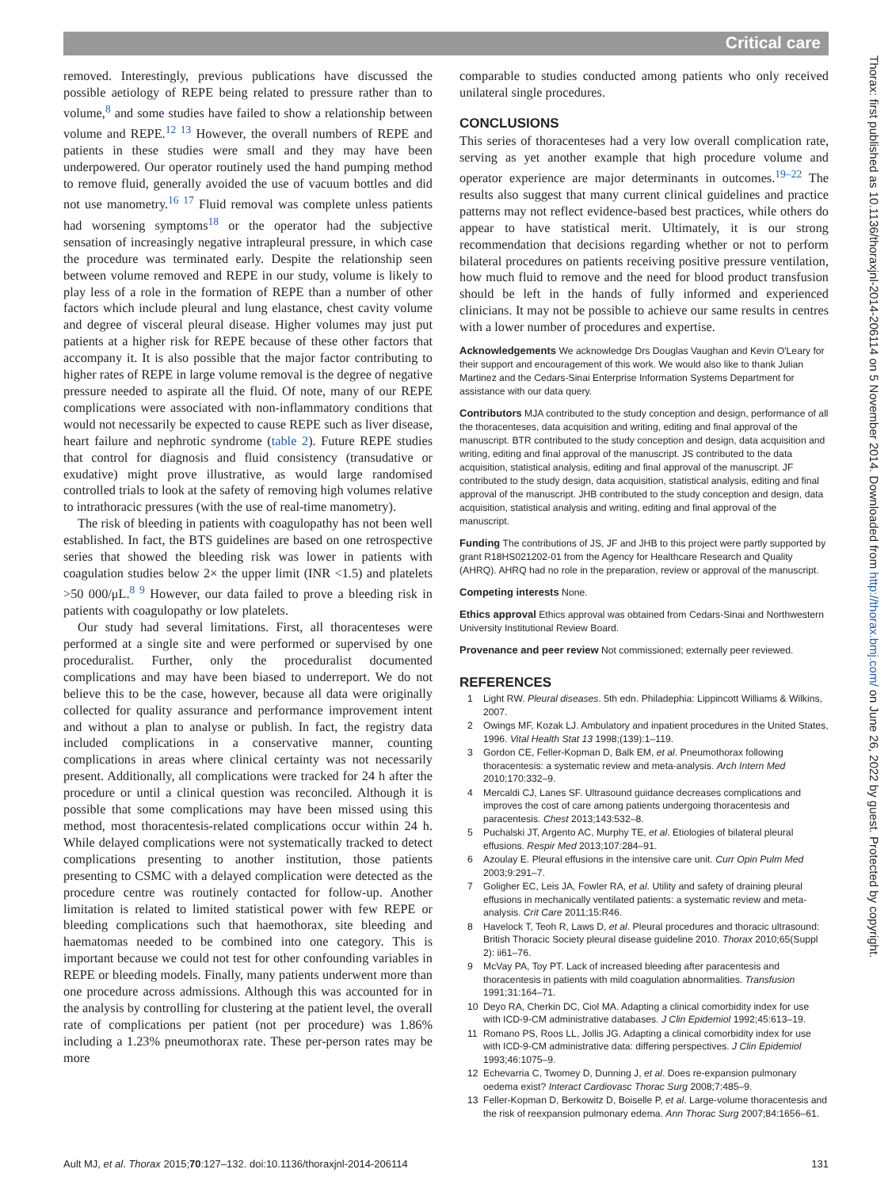Critical care
Thorax: first published as 10.1136/thoraxjnl-2014-206114 on 5 November 2014. Downloaded from http://thorax.bmj.com/ on June 26, 2022 by guest. Protected by copyright.
removed. Interestingly, previous publications have discussed the possible aetiology of REPE being related to pressure rather than to volume,<sup>8</sup> and some studies have failed to show a relationship between volume and REPE.<sup>12 13</sup> However, the overall numbers of REPE and patients in these studies were small and they may have been underpowered. Our operator routinely used the hand pumping method to remove fluid, generally avoided the use of vacuum bottles and did not use manometry.<sup>16 17</sup> Fluid removal was complete unless patients had worsening symptoms<sup>18</sup> or the operator had the subjective sensation of increasingly negative intrapleural pressure, in which case the procedure was terminated early. Despite the relationship seen between volume removed and REPE in our study, volume is likely to play less of a role in the formation of REPE than a number of other factors which include pleural and lung elastance, chest cavity volume and degree of visceral pleural disease. Higher volumes may just put patients at a higher risk for REPE because of these other factors that accompany it. It is also possible that the major factor contributing to higher rates of REPE in large volume removal is the degree of negative pressure needed to aspirate all the fluid. Of note, many of our REPE complications were associated with non-inflammatory conditions that would not necessarily be expected to cause REPE such as liver disease, heart failure and nephrotic syndrome (table 2). Future REPE studies that control for diagnosis and fluid consistency (transudative or exudative) might prove illustrative, as would large randomised controlled trials to look at the safety of removing high volumes relative to intrathoracic pressures (with the use of real-time manometry).
The risk of bleeding in patients with coagulopathy has not been well established. In fact, the BTS guidelines are based on one retrospective series that showed the bleeding risk was lower in patients with coagulation studies below 2× the upper limit (INR <1.5) and platelets >50 000/μL.<sup>8 9</sup> However, our data failed to prove a bleeding risk in patients with coagulopathy or low platelets.
Our study had several limitations. First, all thoracenteses were performed at a single site and were performed or supervised by one proceduralist. Further, only the proceduralist documented complications and may have been biased to underreport. We do not believe this to be the case, however, because all data were originally collected for quality assurance and performance improvement intent and without a plan to analyse or publish. In fact, the registry data included complications in a conservative manner, counting complications in areas where clinical certainty was not necessarily present. Additionally, all complications were tracked for 24 h after the procedure or until a clinical question was reconciled. Although it is possible that some complications may have been missed using this method, most thoracentesis-related complications occur within 24 h. While delayed complications were not systematically tracked to detect complications presenting to another institution, those patients presenting to CSMC with a delayed complication were detected as the procedure centre was routinely contacted for follow-up. Another limitation is related to limited statistical power with few REPE or bleeding complications such that haemothorax, site bleeding and haematomas needed to be combined into one category. This is important because we could not test for other confounding variables in REPE or bleeding models. Finally, many patients underwent more than one procedure across admissions. Although this was accounted for in the analysis by controlling for clustering at the patient level, the overall rate of complications per patient (not per procedure) was 1.86% including a 1.23% pneumothorax rate. These per-person rates may be more
comparable to studies conducted among patients who only received unilateral single procedures.
CONCLUSIONS
This series of thoracenteses had a very low overall complication rate, serving as yet another example that high procedure volume and operator experience are major determinants in outcomes.<sup>19–22</sup> The results also suggest that many current clinical guidelines and practice patterns may not reflect evidence-based best practices, while others do appear to have statistical merit. Ultimately, it is our strong recommendation that decisions regarding whether or not to perform bilateral procedures on patients receiving positive pressure ventilation, how much fluid to remove and the need for blood product transfusion should be left in the hands of fully informed and experienced clinicians. It may not be possible to achieve our same results in centres with a lower number of procedures and expertise.
Acknowledgements We acknowledge Drs Douglas Vaughan and Kevin O'Leary for their support and encouragement of this work. We would also like to thank Julian Martinez and the Cedars-Sinai Enterprise Information Systems Department for assistance with our data query.
Contributors MJA contributed to the study conception and design, performance of all the thoracenteses, data acquisition and writing, editing and final approval of the manuscript. BTR contributed to the study conception and design, data acquisition and writing, editing and final approval of the manuscript. JS contributed to the data acquisition, statistical analysis, editing and final approval of the manuscript. JF contributed to the study design, data acquisition, statistical analysis, editing and final approval of the manuscript. JHB contributed to the study conception and design, data acquisition, statistical analysis and writing, editing and final approval of the manuscript.
Funding The contributions of JS, JF and JHB to this project were partly supported by grant R18HS021202-01 from the Agency for Healthcare Research and Quality (AHRQ). AHRQ had no role in the preparation, review or approval of the manuscript.
Competing interests None.
Ethics approval Ethics approval was obtained from Cedars-Sinai and Northwestern University Institutional Review Board.
Provenance and peer review Not commissioned; externally peer reviewed.
REFERENCES
1 Light RW. Pleural diseases. 5th edn. Philadephia: Lippincott Williams & Wilkins, 2007.
2 Owings MF, Kozak LJ. Ambulatory and inpatient procedures in the United States, 1996. Vital Health Stat 13 1998;(139):1–119.
3 Gordon CE, Feller-Kopman D, Balk EM, et al. Pneumothorax following thoracentesis: a systematic review and meta-analysis. Arch Intern Med 2010;170:332–9.
4 Mercaldi CJ, Lanes SF. Ultrasound guidance decreases complications and improves the cost of care among patients undergoing thoracentesis and paracentesis. Chest 2013;143:532–8.
5 Puchalski JT, Argento AC, Murphy TE, et al. Etiologies of bilateral pleural effusions. Respir Med 2013;107:284–91.
6 Azoulay E. Pleural effusions in the intensive care unit. Curr Opin Pulm Med 2003;9:291–7.
7 Goligher EC, Leis JA, Fowler RA, et al. Utility and safety of draining pleural effusions in mechanically ventilated patients: a systematic review and meta-analysis. Crit Care 2011;15:R46.
8 Havelock T, Teoh R, Laws D, et al. Pleural procedures and thoracic ultrasound: British Thoracic Society pleural disease guideline 2010. Thorax 2010;65(Suppl 2): ii61–76.
9 McVay PA, Toy PT. Lack of increased bleeding after paracentesis and thoracentesis in patients with mild coagulation abnormalities. Transfusion 1991;31:164–71.
10 Deyo RA, Cherkin DC, Ciol MA. Adapting a clinical comorbidity index for use with ICD-9-CM administrative databases. J Clin Epidemiol 1992;45:613–19.
11 Romano PS, Roos LL, Jollis JG. Adapting a clinical comorbidity index for use with ICD-9-CM administrative data: differing perspectives. J Clin Epidemiol 1993;46:1075–9.
12 Echevarria C, Twomey D, Dunning J, et al. Does re-expansion pulmonary oedema exist? Interact Cardiovasc Thorac Surg 2008;7:485–9.
13 Feller-Kopman D, Berkowitz D, Boiselle P, et al. Large-volume thoracentesis and the risk of reexpansion pulmonary edema. Ann Thorac Surg 2007;84:1656–61.
Ault MJ, et al. Thorax 2015;70:127–132. doi:10.1136/thoraxjnl-2014-206114 131